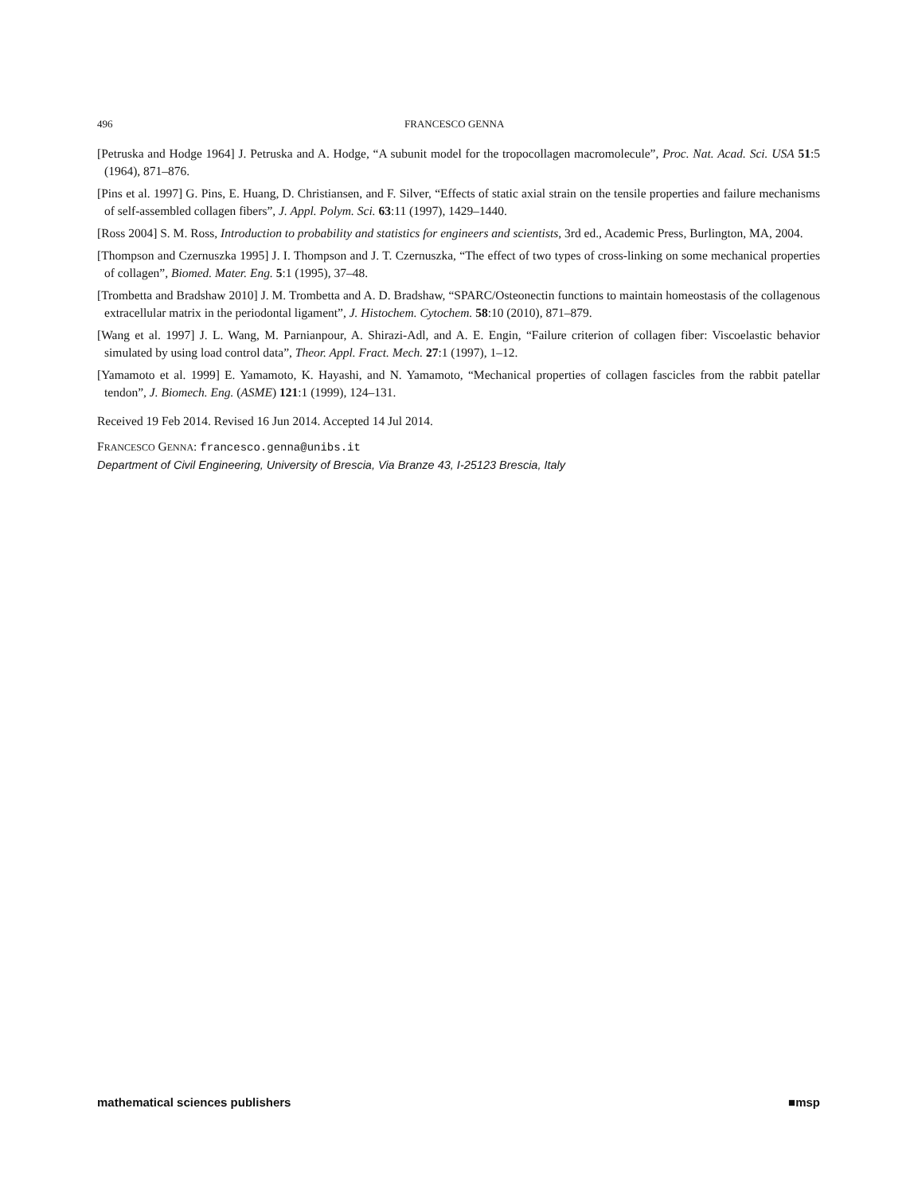496 FRANCESCO GENNA
[Petruska and Hodge 1964] J. Petruska and A. Hodge, “A subunit model for the tropocollagen macromolecule”, Proc. Nat. Acad. Sci. USA 51:5 (1964), 871–876.
[Pins et al. 1997] G. Pins, E. Huang, D. Christiansen, and F. Silver, “Effects of static axial strain on the tensile properties and failure mechanisms of self-assembled collagen fibers”, J. Appl. Polym. Sci. 63:11 (1997), 1429–1440.
[Ross 2004] S. M. Ross, Introduction to probability and statistics for engineers and scientists, 3rd ed., Academic Press, Burlington, MA, 2004.
[Thompson and Czernuszka 1995] J. I. Thompson and J. T. Czernuszka, “The effect of two types of cross-linking on some mechanical properties of collagen”, Biomed. Mater. Eng. 5:1 (1995), 37–48.
[Trombetta and Bradshaw 2010] J. M. Trombetta and A. D. Bradshaw, “SPARC/Osteonectin functions to maintain homeostasis of the collagenous extracellular matrix in the periodontal ligament”, J. Histochem. Cytochem. 58:10 (2010), 871–879.
[Wang et al. 1997] J. L. Wang, M. Parnianpour, A. Shirazi-Adl, and A. E. Engin, “Failure criterion of collagen fiber: Viscoelastic behavior simulated by using load control data”, Theor. Appl. Fract. Mech. 27:1 (1997), 1–12.
[Yamamoto et al. 1999] E. Yamamoto, K. Hayashi, and N. Yamamoto, “Mechanical properties of collagen fascicles from the rabbit patellar tendon”, J. Biomech. Eng. (ASME) 121:1 (1999), 124–131.
Received 19 Feb 2014. Revised 16 Jun 2014. Accepted 14 Jul 2014.
FRANCESCO GENNA: francesco.genna@unibs.it
Department of Civil Engineering, University of Brescia, Via Branze 43, I-25123 Brescia, Italy
mathematical sciences publishers ■msp